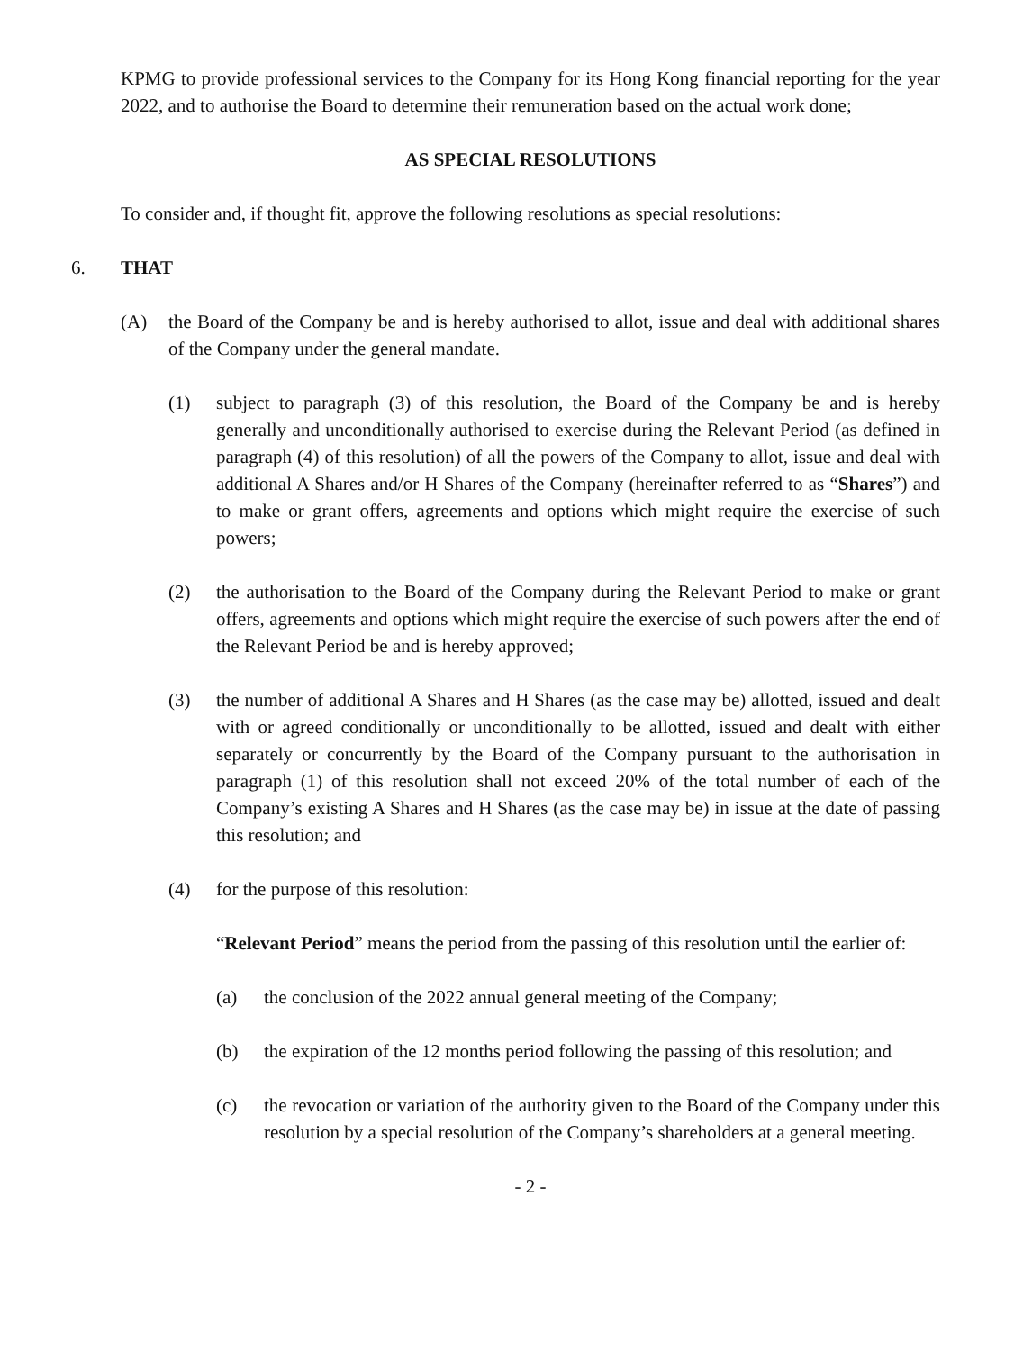KPMG to provide professional services to the Company for its Hong Kong financial reporting for the year 2022, and to authorise the Board to determine their remuneration based on the actual work done;
AS SPECIAL RESOLUTIONS
To consider and, if thought fit, approve the following resolutions as special resolutions:
6. THAT
(A) the Board of the Company be and is hereby authorised to allot, issue and deal with additional shares of the Company under the general mandate.
(1) subject to paragraph (3) of this resolution, the Board of the Company be and is hereby generally and unconditionally authorised to exercise during the Relevant Period (as defined in paragraph (4) of this resolution) of all the powers of the Company to allot, issue and deal with additional A Shares and/or H Shares of the Company (hereinafter referred to as “Shares”) and to make or grant offers, agreements and options which might require the exercise of such powers;
(2) the authorisation to the Board of the Company during the Relevant Period to make or grant offers, agreements and options which might require the exercise of such powers after the end of the Relevant Period be and is hereby approved;
(3) the number of additional A Shares and H Shares (as the case may be) allotted, issued and dealt with or agreed conditionally or unconditionally to be allotted, issued and dealt with either separately or concurrently by the Board of the Company pursuant to the authorisation in paragraph (1) of this resolution shall not exceed 20% of the total number of each of the Company’s existing A Shares and H Shares (as the case may be) in issue at the date of passing this resolution; and
(4) for the purpose of this resolution:
“Relevant Period” means the period from the passing of this resolution until the earlier of:
(a) the conclusion of the 2022 annual general meeting of the Company;
(b) the expiration of the 12 months period following the passing of this resolution; and
(c) the revocation or variation of the authority given to the Board of the Company under this resolution by a special resolution of the Company’s shareholders at a general meeting.
- 2 -